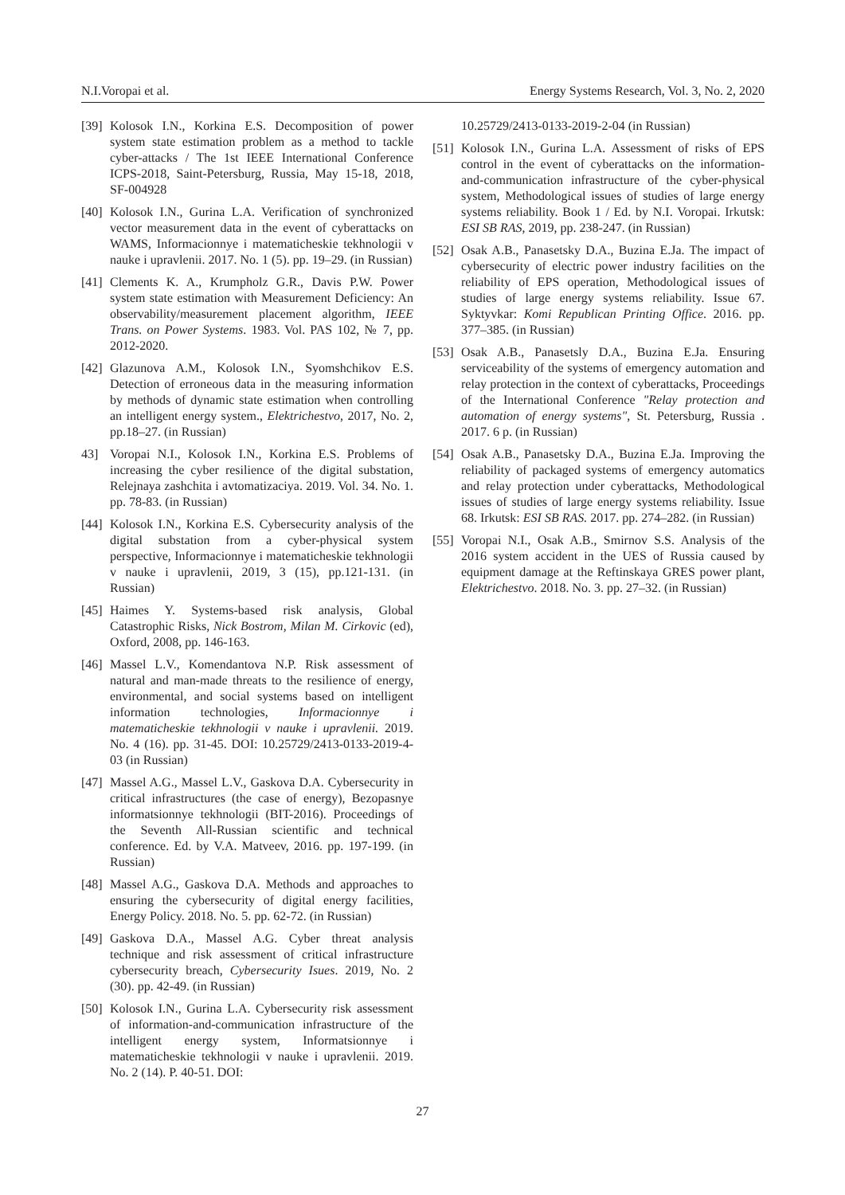N.I.Voropai et al. Energy Systems Research, Vol. 3, No. 2, 2020
[39] Kolosok I.N., Korkina E.S. Decomposition of power system state estimation problem as a method to tackle cyber-attacks / The 1st IEEE International Conference ICPS-2018, Saint-Petersburg, Russia, May 15-18, 2018, SF-004928
[40] Kolosok I.N., Gurina L.A. Verification of synchronized vector measurement data in the event of cyberattacks on WAMS, Informacionnye i matematicheskie tekhnologii v nauke i upravlenii. 2017. No. 1 (5). pp. 19–29. (in Russian)
[41] Clements K. A., Krumpholz G.R., Davis P.W. Power system state estimation with Measurement Deficiency: An observability/measurement placement algorithm, IEEE Trans. on Power Systems. 1983. Vol. PAS 102, № 7, pp. 2012-2020.
[42] Glazunova A.M., Kolosok I.N., Syomshchikov E.S. Detection of erroneous data in the measuring information by methods of dynamic state estimation when controlling an intelligent energy system., Elektrichestvo, 2017, No. 2, pp.18–27. (in Russian)
43] Voropai N.I., Kolosok I.N., Korkina E.S. Problems of increasing the cyber resilience of the digital substation, Relejnaya zashchita i avtomatizaciya. 2019. Vol. 34. No. 1. pp. 78-83. (in Russian)
[44] Kolosok I.N., Korkina E.S. Cybersecurity analysis of the digital substation from a cyber-physical system perspective, Informacionnye i matematicheskie tekhnologii v nauke i upravlenii, 2019, 3 (15), pp.121-131. (in Russian)
[45] Haimes Y. Systems-based risk analysis, Global Catastrophic Risks, Nick Bostrom, Milan M. Cirkovic (ed), Oxford, 2008, pp. 146-163.
[46] Massel L.V., Komendantova N.P. Risk assessment of natural and man-made threats to the resilience of energy, environmental, and social systems based on intelligent information technologies, Informacionnye i matematicheskie tekhnologii v nauke i upravlenii. 2019. No. 4 (16). pp. 31-45. DOI: 10.25729/2413-0133-2019-4-03 (in Russian)
[47] Massel A.G., Massel L.V., Gaskova D.A. Cybersecurity in critical infrastructures (the case of energy), Bezopasnye informatsionnye tekhnologii (BIT-2016). Proceedings of the Seventh All-Russian scientific and technical conference. Ed. by V.A. Matveev, 2016. pp. 197-199. (in Russian)
[48] Massel A.G., Gaskova D.A. Methods and approaches to ensuring the cybersecurity of digital energy facilities, Energy Policy. 2018. No. 5. pp. 62-72. (in Russian)
[49] Gaskova D.A., Massel A.G. Cyber threat analysis technique and risk assessment of critical infrastructure cybersecurity breach, Cybersecurity Isues. 2019, No. 2 (30). pp. 42-49. (in Russian)
[50] Kolosok I.N., Gurina L.A. Cybersecurity risk assessment of information-and-communication infrastructure of the intelligent energy system, Informatsionnye i matematicheskie tekhnologii v nauke i upravlenii. 2019. No. 2 (14). P. 40-51. DOI:
10.25729/2413-0133-2019-2-04 (in Russian)
[51] Kolosok I.N., Gurina L.A. Assessment of risks of EPS control in the event of cyberattacks on the information-and-communication infrastructure of the cyber-physical system, Methodological issues of studies of large energy systems reliability. Book 1 / Ed. by N.I. Voropai. Irkutsk: ESI SB RAS, 2019, pp. 238-247. (in Russian)
[52] Osak A.B., Panasetsky D.A., Buzina E.Ja. The impact of cybersecurity of electric power industry facilities on the reliability of EPS operation, Methodological issues of studies of large energy systems reliability. Issue 67. Syktyvkar: Komi Republican Printing Office. 2016. pp. 377–385. (in Russian)
[53] Osak A.B., Panasetsly D.A., Buzina E.Ja. Ensuring serviceability of the systems of emergency automation and relay protection in the context of cyberattacks, Proceedings of the International Conference "Relay protection and automation of energy systems", St. Petersburg, Russia . 2017. 6 p. (in Russian)
[54] Osak A.B., Panasetsky D.A., Buzina E.Ja. Improving the reliability of packaged systems of emergency automatics and relay protection under cyberattacks, Methodological issues of studies of large energy systems reliability. Issue 68. Irkutsk: ESI SB RAS. 2017. pp. 274–282. (in Russian)
[55] Voropai N.I., Osak A.B., Smirnov S.S. Analysis of the 2016 system accident in the UES of Russia caused by equipment damage at the Reftinskaya GRES power plant, Elektrichestvo. 2018. No. 3. pp. 27–32. (in Russian)
27